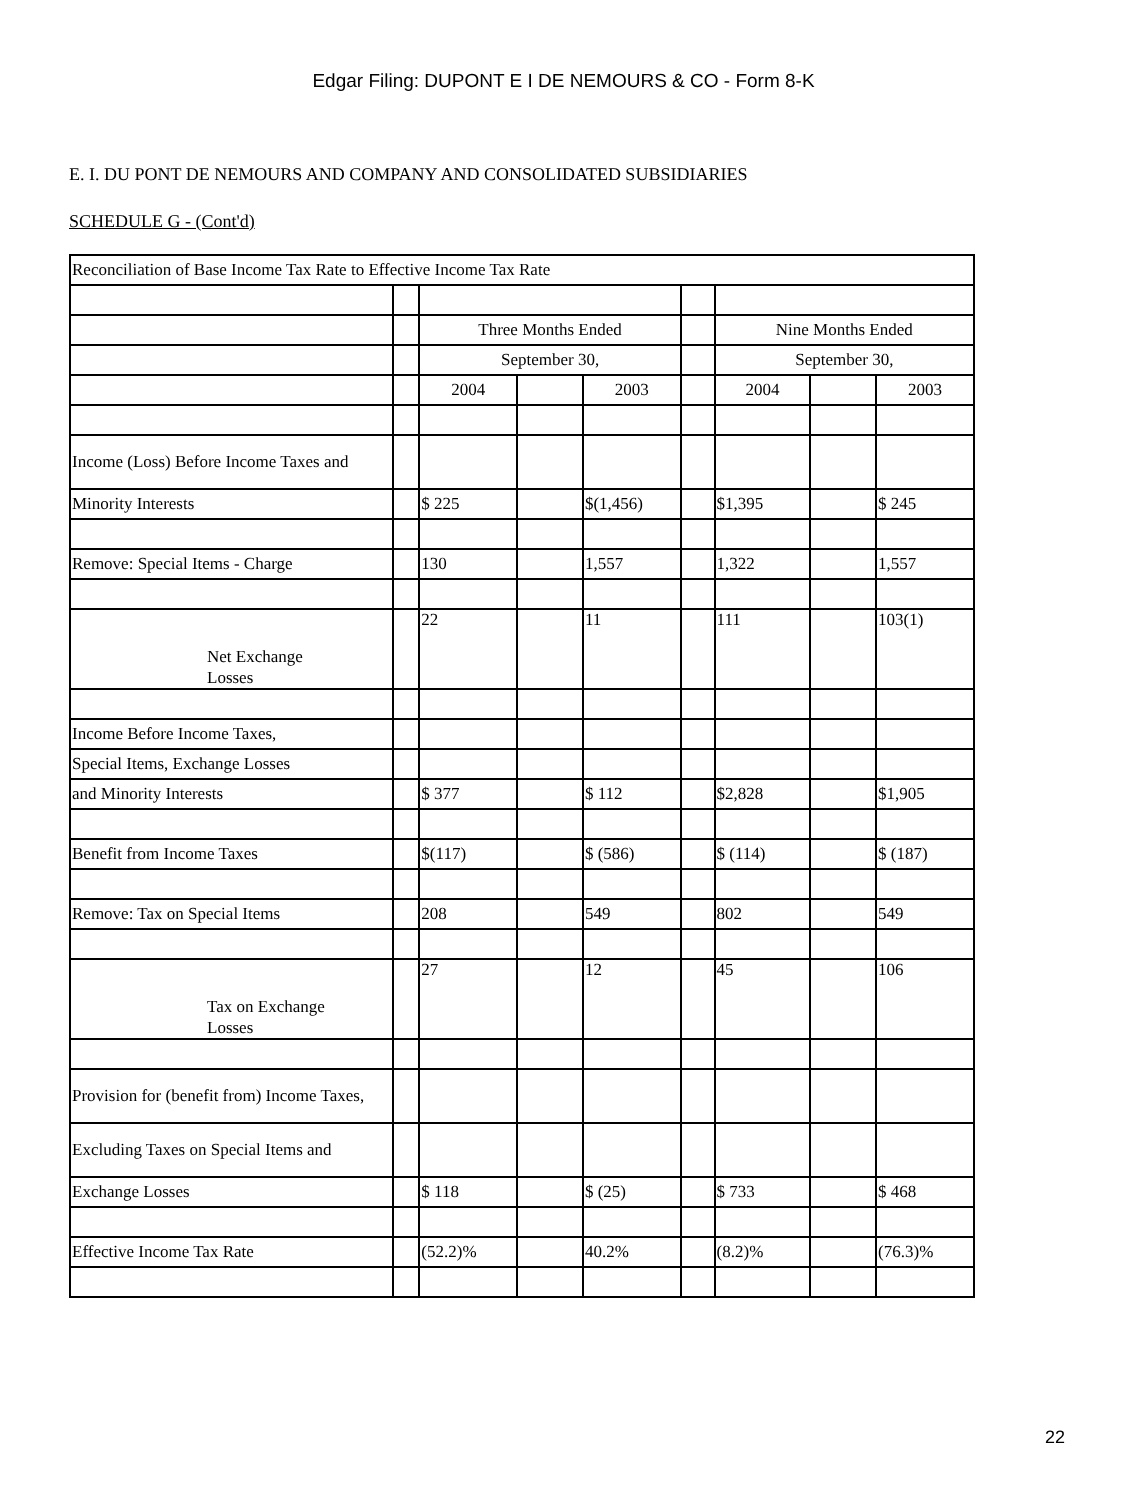Edgar Filing: DUPONT E I DE NEMOURS & CO - Form 8-K
E. I. DU PONT DE NEMOURS AND COMPANY AND CONSOLIDATED SUBSIDIARIES
SCHEDULE G - (Cont'd)
| Reconciliation of Base Income Tax Rate to Effective Income Tax Rate | | | | | | | | |
| | | Three Months Ended | | | | Nine Months Ended | | |
| | | September 30, | | | | September 30, | | |
| | | 2004 | | 2003 | | 2004 | | 2003 |
| Income (Loss) Before Income Taxes and | | | | | | | | |
| Minority Interests | | $ 225 | | $(1,456) | | $1,395 | | $ 245 |
| Remove: Special Items - Charge | | 130 | | 1,557 | | 1,322 | | 1,557 |
| Net Exchange Losses | | 22 | | 11 | | 111 | | 103(1) |
| Income Before Income Taxes, | | | | | | | | |
| Special Items, Exchange Losses | | | | | | | | |
| and Minority Interests | | $ 377 | | $ 112 | | $2,828 | | $1,905 |
| Benefit from Income Taxes | | $(117) | | $ (586) | | $ (114) | | $ (187) |
| Remove: Tax on Special Items | | 208 | | 549 | | 802 | | 549 |
| Tax on Exchange Losses | | 27 | | 12 | | 45 | | 106 |
| Provision for (benefit from) Income Taxes, | | | | | | | | |
| Excluding Taxes on Special Items and | | | | | | | | |
| Exchange Losses | | $ 118 | | $ (25) | | $ 733 | | $ 468 |
| Effective Income Tax Rate | | (52.2)% | | 40.2% | | (8.2)% | | (76.3)% |
22